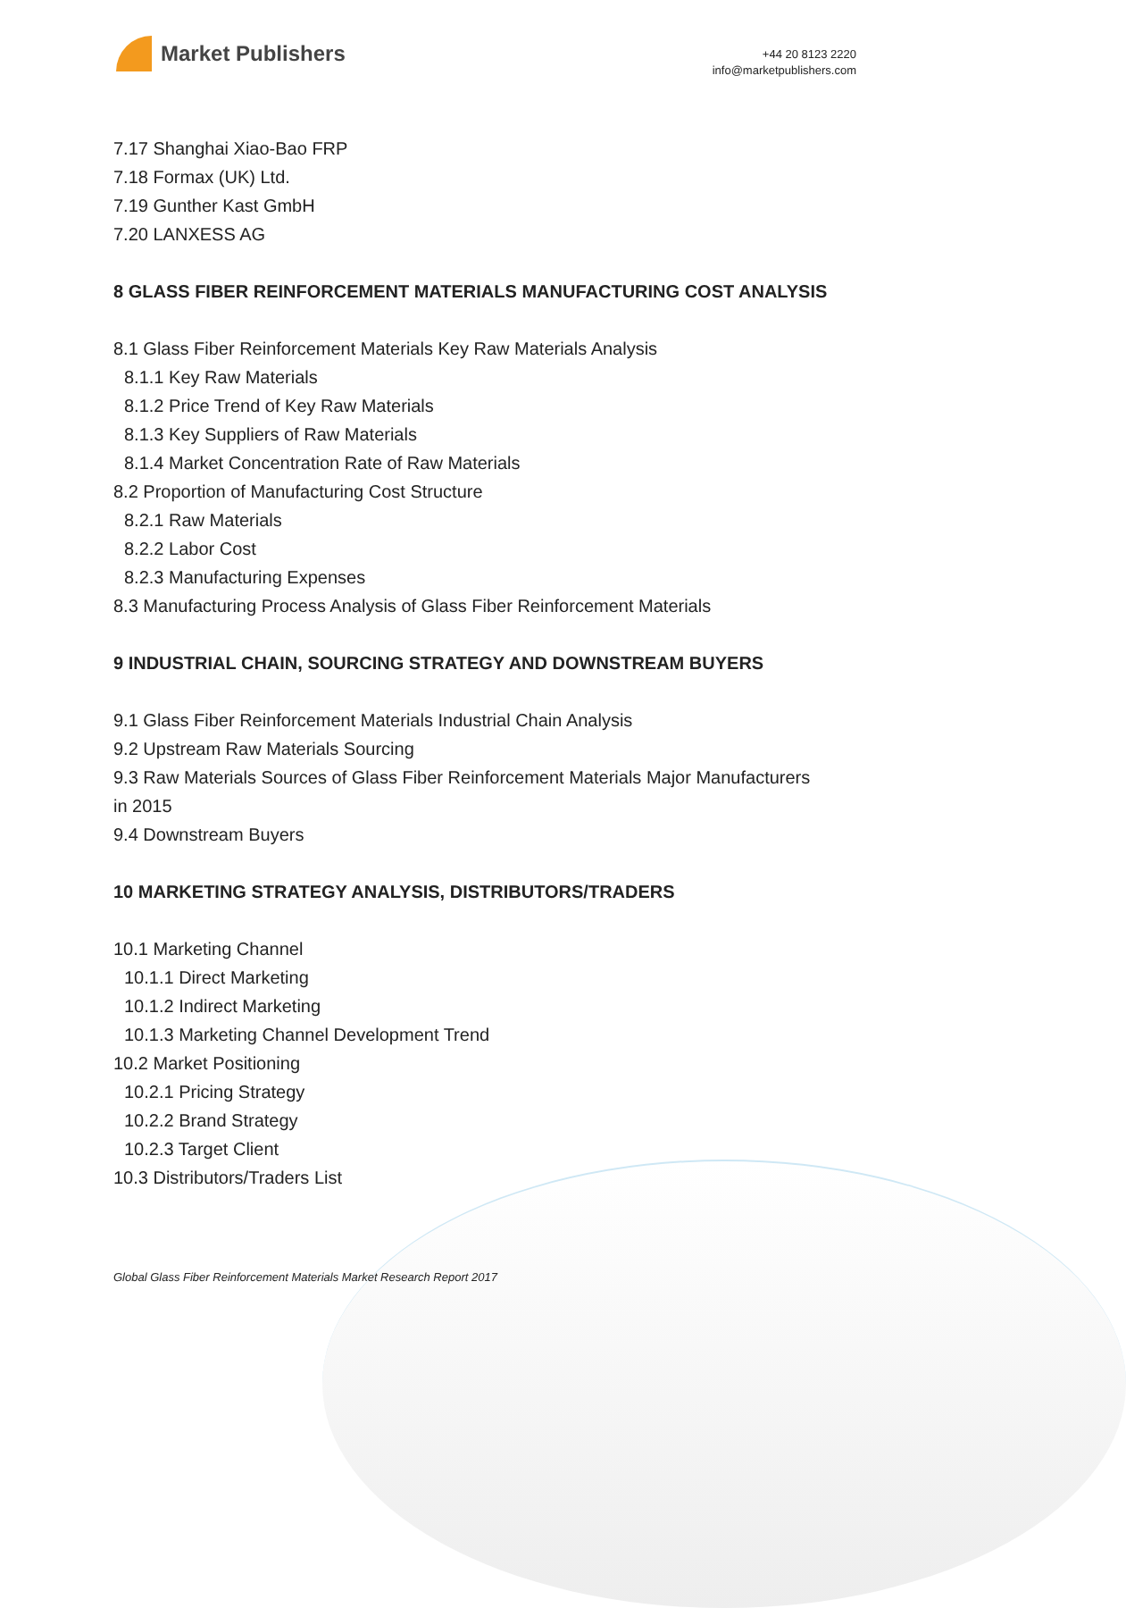Market Publishers
+44 20 8123 2220
info@marketpublishers.com
7.17 Shanghai Xiao-Bao FRP
7.18 Formax (UK) Ltd.
7.19 Gunther Kast GmbH
7.20 LANXESS AG
8 GLASS FIBER REINFORCEMENT MATERIALS MANUFACTURING COST ANALYSIS
8.1 Glass Fiber Reinforcement Materials Key Raw Materials Analysis
8.1.1 Key Raw Materials
8.1.2 Price Trend of Key Raw Materials
8.1.3 Key Suppliers of Raw Materials
8.1.4 Market Concentration Rate of Raw Materials
8.2 Proportion of Manufacturing Cost Structure
8.2.1 Raw Materials
8.2.2 Labor Cost
8.2.3 Manufacturing Expenses
8.3 Manufacturing Process Analysis of Glass Fiber Reinforcement Materials
9 INDUSTRIAL CHAIN, SOURCING STRATEGY AND DOWNSTREAM BUYERS
9.1 Glass Fiber Reinforcement Materials Industrial Chain Analysis
9.2 Upstream Raw Materials Sourcing
9.3 Raw Materials Sources of Glass Fiber Reinforcement Materials Major Manufacturers in 2015
9.4 Downstream Buyers
10 MARKETING STRATEGY ANALYSIS, DISTRIBUTORS/TRADERS
10.1 Marketing Channel
10.1.1 Direct Marketing
10.1.2 Indirect Marketing
10.1.3 Marketing Channel Development Trend
10.2 Market Positioning
10.2.1 Pricing Strategy
10.2.2 Brand Strategy
10.2.3 Target Client
10.3 Distributors/Traders List
Global Glass Fiber Reinforcement Materials Market Research Report 2017